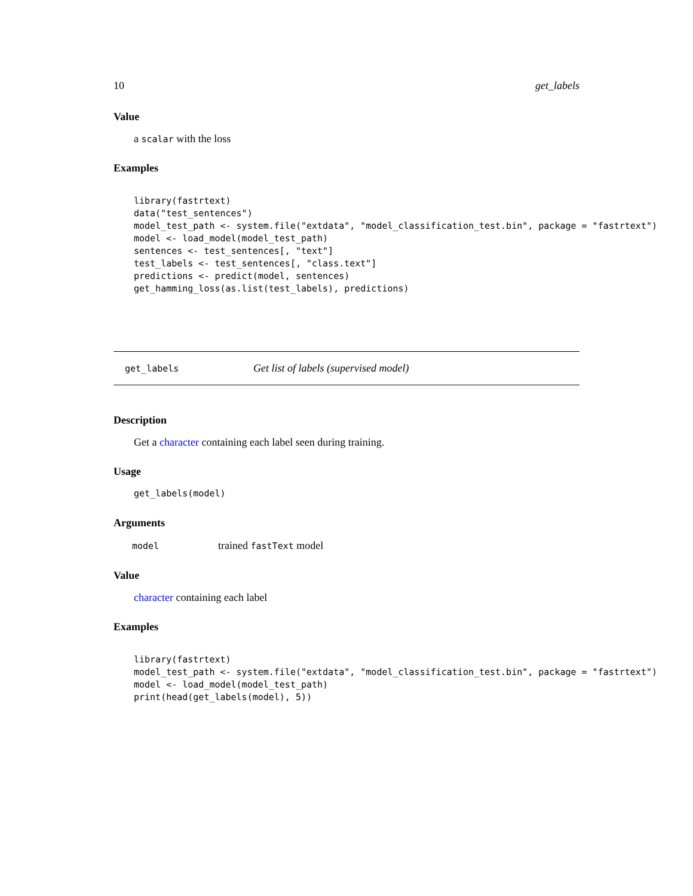10 get_labels
Value
a scalar with the loss
Examples
library(fastrtext)
data("test_sentences")
model_test_path <- system.file("extdata", "model_classification_test.bin", package = "fastrtext")
model <- load_model(model_test_path)
sentences <- test_sentences[, "text"]
test_labels <- test_sentences[, "class.text"]
predictions <- predict(model, sentences)
get_hamming_loss(as.list(test_labels), predictions)
get_labels Get list of labels (supervised model)
Description
Get a character containing each label seen during training.
Usage
get_labels(model)
Arguments
| model | trained fastText model |
Value
character containing each label
Examples
library(fastrtext)
model_test_path <- system.file("extdata", "model_classification_test.bin", package = "fastrtext")
model <- load_model(model_test_path)
print(head(get_labels(model), 5))